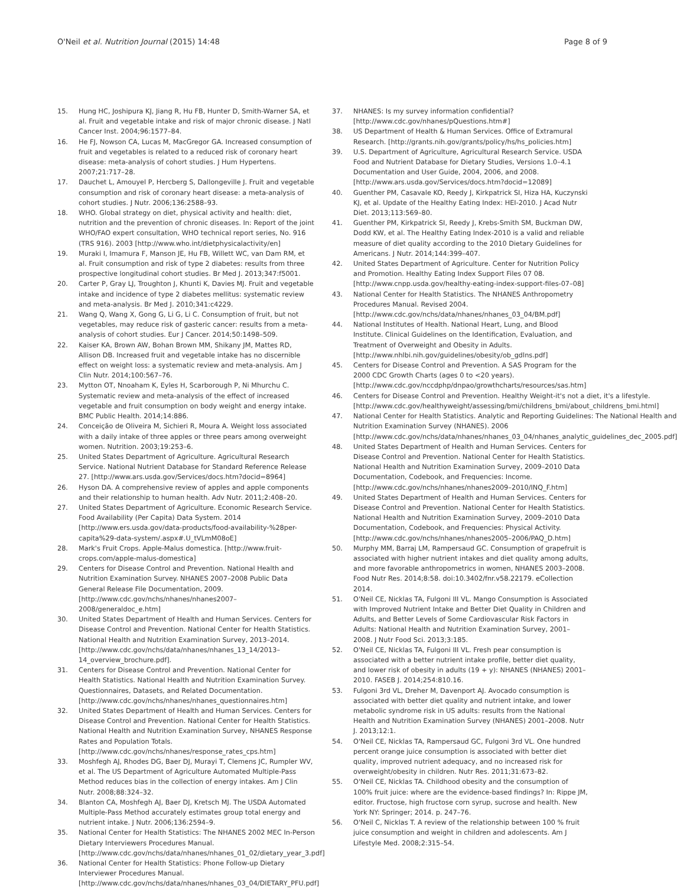O'Neil et al. Nutrition Journal (2015) 14:48
Page 8 of 9
15. Hung HC, Joshipura KJ, Jiang R, Hu FB, Hunter D, Smith-Warner SA, et al. Fruit and vegetable intake and risk of major chronic disease. J Natl Cancer Inst. 2004;96:1577–84.
16. He FJ, Nowson CA, Lucas M, MacGregor GA. Increased consumption of fruit and vegetables is related to a reduced risk of coronary heart disease: meta-analysis of cohort studies. J Hum Hypertens. 2007;21:717–28.
17. Dauchet L, Amouyel P, Hercberg S, Dallongeville J. Fruit and vegetable consumption and risk of coronary heart disease: a meta-analysis of cohort studies. J Nutr. 2006;136:2588–93.
18. WHO. Global strategy on diet, physical activity and health: diet, nutrition and the prevention of chronic diseases. In: Report of the joint WHO/FAO expert consultation, WHO technical report series, No. 916 (TRS 916). 2003 [http://www.who.int/dietphysicalactivity/en]
19. Muraki I, Imamura F, Manson JE, Hu FB, Willett WC, van Dam RM, et al. Fruit consumption and risk of type 2 diabetes: results from three prospective longitudinal cohort studies. Br Med J. 2013;347:f5001.
20. Carter P, Gray LJ, Troughton J, Khunti K, Davies MJ. Fruit and vegetable intake and incidence of type 2 diabetes mellitus: systematic review and meta-analysis. Br Med J. 2010;341:c4229.
21. Wang Q, Wang X, Gong G, Li G, Li C. Consumption of fruit, but not vegetables, may reduce risk of gasteric cancer: results from a meta-analysis of cohort studies. Eur J Cancer. 2014;50:1498–509.
22. Kaiser KA, Brown AW, Bohan Brown MM, Shikany JM, Mattes RD, Allison DB. Increased fruit and vegetable intake has no discernible effect on weight loss: a systematic review and meta-analysis. Am J Clin Nutr. 2014;100:567–76.
23. Mytton OT, Nnoaham K, Eyles H, Scarborough P, Ni Mhurchu C. Systematic review and meta-analysis of the effect of increased vegetable and fruit consumption on body weight and energy intake. BMC Public Health. 2014;14:886.
24. Conceição de Oliveira M, Sichieri R, Moura A. Weight loss associated with a daily intake of three apples or three pears among overweight women. Nutrition. 2003;19:253–6.
25. United States Department of Agriculture. Agricultural Research Service. National Nutrient Database for Standard Reference Release 27. [http://www.ars.usda.gov/Services/docs.htm?docid=8964]
26. Hyson DA. A comprehensive review of apples and apple components and their relationship to human health. Adv Nutr. 2011;2:408–20.
27. United States Department of Agriculture. Economic Research Service. Food Availability (Per Capita) Data System. 2014 [http://www.ers.usda.gov/data-products/food-availability-%28per-capita%29-data-system/.aspx#.U_tVLmM08oE]
28. Mark's Fruit Crops. Apple-Malus domestica. [http://www.fruit-crops.com/apple-malus-domestica]
29. Centers for Disease Control and Prevention. National Health and Nutrition Examination Survey. NHANES 2007–2008 Public Data General Release File Documentation, 2009. [http://www.cdc.gov/nchs/nhanes/nhanes2007–2008/generaldoc_e.htm]
30. United States Department of Health and Human Services. Centers for Disease Control and Prevention. National Center for Health Statistics. National Health and Nutrition Examination Survey, 2013–2014. [http://www.cdc.gov/nchs/data/nhanes/nhanes_13_14/2013–14_overview_brochure.pdf].
31. Centers for Disease Control and Prevention. National Center for Health Statistics. National Health and Nutrition Examination Survey. Questionnaires, Datasets, and Related Documentation. [http://www.cdc.gov/nchs/nhanes/nhanes_questionnaires.htm]
32. United States Department of Health and Human Services. Centers for Disease Control and Prevention. National Center for Health Statistics. National Health and Nutrition Examination Survey, NHANES Response Rates and Population Totals. [http://www.cdc.gov/nchs/nhanes/response_rates_cps.htm]
33. Moshfegh AJ, Rhodes DG, Baer DJ, Murayi T, Clemens JC, Rumpler WV, et al. The US Department of Agriculture Automated Multiple-Pass Method reduces bias in the collection of energy intakes. Am J Clin Nutr. 2008;88:324–32.
34. Blanton CA, Moshfegh AJ, Baer DJ, Kretsch MJ. The USDA Automated Multiple-Pass Method accurately estimates group total energy and nutrient intake. J Nutr. 2006;136:2594–9.
35. National Center for Health Statistics: The NHANES 2002 MEC In-Person Dietary Interviewers Procedures Manual. [http://www.cdc.gov/nchs/data/nhanes/nhanes_01_02/dietary_year_3.pdf]
36. National Center for Health Statistics: Phone Follow-up Dietary Interviewer Procedures Manual. [http://www.cdc.gov/nchs/data/nhanes/nhanes_03_04/DIETARY_PFU.pdf]
37. NHANES: Is my survey information confidential? [http://www.cdc.gov/nhanes/pQuestions.htm#]
38. US Department of Health & Human Services. Office of Extramural Research. [http://grants.nih.gov/grants/policy/hs/hs_policies.htm]
39. U.S. Department of Agriculture, Agricultural Research Service. USDA Food and Nutrient Database for Dietary Studies, Versions 1.0–4.1 Documentation and User Guide, 2004, 2006, and 2008. [http://www.ars.usda.gov/Services/docs.htm?docid=12089]
40. Guenther PM, Casavale KO, Reedy J, Kirkpatrick SI, Hiza HA, Kuczynski KJ, et al. Update of the Healthy Eating Index: HEI-2010. J Acad Nutr Diet. 2013;113:569–80.
41. Guenther PM, Kirkpatrick SI, Reedy J, Krebs-Smith SM, Buckman DW, Dodd KW, et al. The Healthy Eating Index-2010 is a valid and reliable measure of diet quality according to the 2010 Dietary Guidelines for Americans. J Nutr. 2014;144:399–407.
42. United States Department of Agriculture. Center for Nutrition Policy and Promotion. Healthy Eating Index Support Files 07 08. [http://www.cnpp.usda.gov/healthy-eating-index-support-files-07–08]
43. National Center for Health Statistics. The NHANES Anthropometry Procedures Manual. Revised 2004. [http://www.cdc.gov/nchs/data/nhanes/nhanes_03_04/BM.pdf]
44. National Institutes of Health. National Heart, Lung, and Blood Institute. Clinical Guidelines on the Identification, Evaluation, and Treatment of Overweight and Obesity in Adults. [http://www.nhlbi.nih.gov/guidelines/obesity/ob_gdlns.pdf]
45. Centers for Disease Control and Prevention. A SAS Program for the 2000 CDC Growth Charts (ages 0 to <20 years). [http://www.cdc.gov/nccdphp/dnpao/growthcharts/resources/sas.htm]
46. Centers for Disease Control and Prevention. Healthy Weight-it's not a diet, it's a lifestyle. [http://www.cdc.gov/healthyweight/assessing/bmi/childrens_bmi/about_childrens_bmi.html]
47. National Center for Health Statistics. Analytic and Reporting Guidelines: The National Health and Nutrition Examination Survey (NHANES). 2006 [http://www.cdc.gov/nchs/data/nhanes/nhanes_03_04/nhanes_analytic_guidelines_dec_2005.pdf]
48. United States Department of Health and Human Services. Centers for Disease Control and Prevention. National Center for Health Statistics. National Health and Nutrition Examination Survey, 2009–2010 Data Documentation, Codebook, and Frequencies: Income. [http://www.cdc.gov/nchs/nhanes/nhanes2009–2010/INQ_F.htm]
49. United States Department of Health and Human Services. Centers for Disease Control and Prevention. National Center for Health Statistics. National Health and Nutrition Examination Survey, 2009–2010 Data Documentation, Codebook, and Frequencies: Physical Activity. [http://www.cdc.gov/nchs/nhanes/nhanes2005–2006/PAQ_D.htm]
50. Murphy MM, Barraj LM, Rampersaud GC. Consumption of grapefruit is associated with higher nutrient intakes and diet quality among adults, and more favorable anthropometrics in women, NHANES 2003–2008. Food Nutr Res. 2014;8:58. doi:10.3402/fnr.v58.22179. eCollection 2014.
51. O'Neil CE, Nicklas TA, Fulgoni III VL. Mango Consumption is Associated with Improved Nutrient Intake and Better Diet Quality in Children and Adults, and Better Levels of Some Cardiovascular Risk Factors in Adults: National Health and Nutrition Examination Survey, 2001–2008. J Nutr Food Sci. 2013;3:185.
52. O'Neil CE, Nicklas TA, Fulgoni III VL. Fresh pear consumption is associated with a better nutrient intake profile, better diet quality, and lower risk of obesity in adults (19 + y): NHANES (NHANES) 2001–2010. FASEB J. 2014;254:810.16.
53. Fulgoni 3rd VL, Dreher M, Davenport AJ. Avocado consumption is associated with better diet quality and nutrient intake, and lower metabolic syndrome risk in US adults: results from the National Health and Nutrition Examination Survey (NHANES) 2001–2008. Nutr J. 2013;12:1.
54. O'Neil CE, Nicklas TA, Rampersaud GC, Fulgoni 3rd VL. One hundred percent orange juice consumption is associated with better diet quality, improved nutrient adequacy, and no increased risk for overweight/obesity in children. Nutr Res. 2011;31:673–82.
55. O'Neil CE, Nicklas TA. Childhood obesity and the consumption of 100% fruit juice: where are the evidence-based findings? In: Rippe JM, editor. Fructose, high fructose corn syrup, sucrose and health. New York NY: Springer; 2014. p. 247–76.
56. O'Neil C, Nicklas T. A review of the relationship between 100 % fruit juice consumption and weight in children and adolescents. Am J Lifestyle Med. 2008;2:315–54.